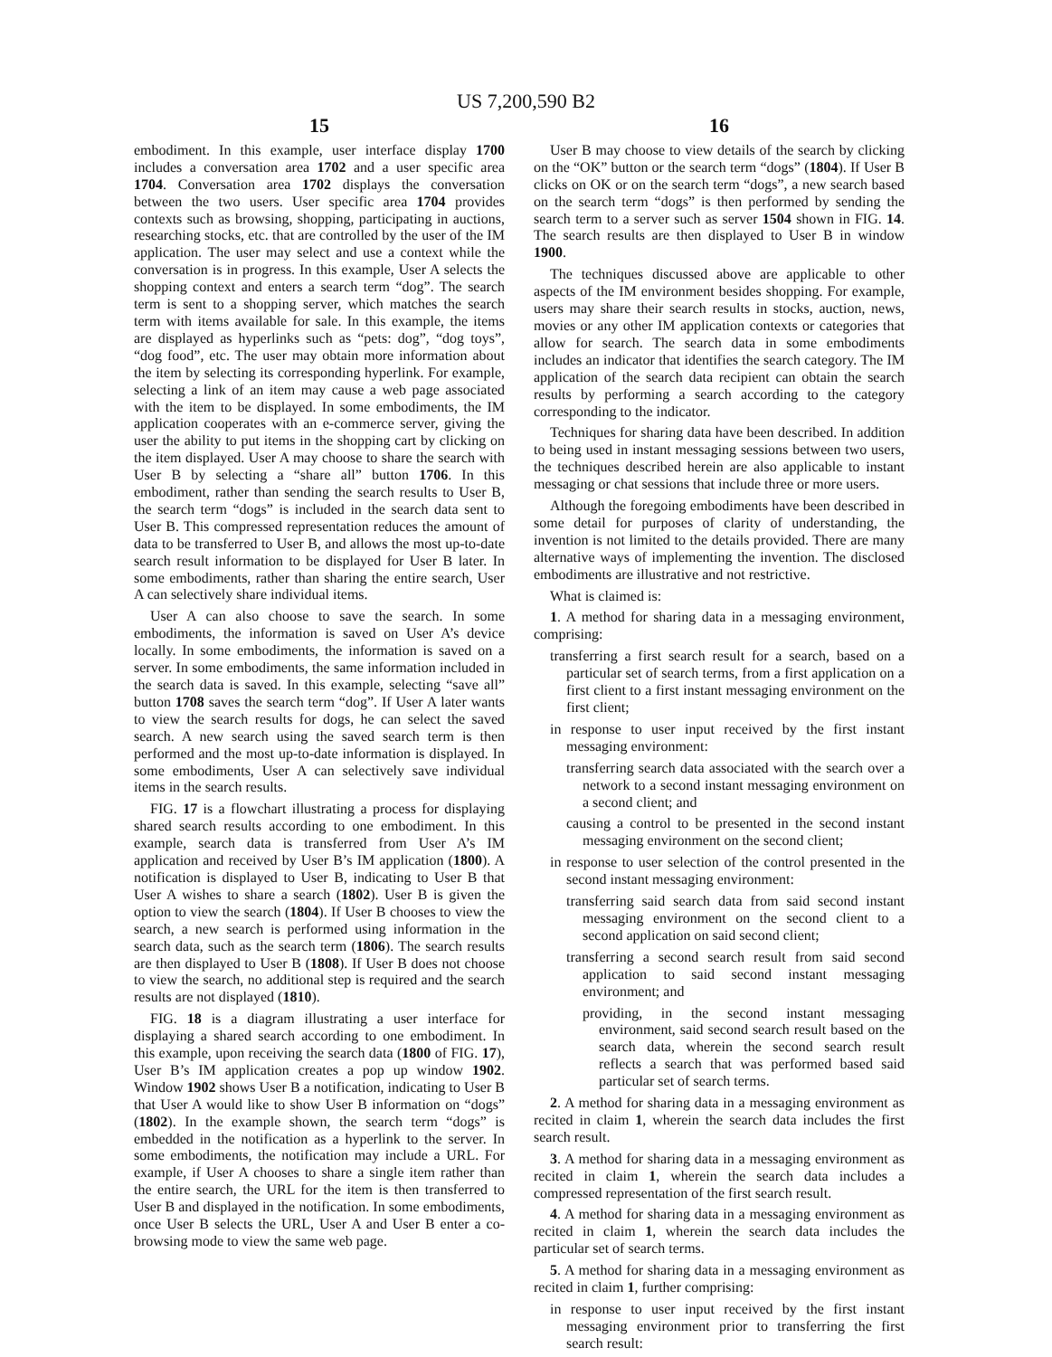US 7,200,590 B2
15
embodiment. In this example, user interface display 1700 includes a conversation area 1702 and a user specific area 1704. Conversation area 1702 displays the conversation between the two users. User specific area 1704 provides contexts such as browsing, shopping, participating in auctions, researching stocks, etc. that are controlled by the user of the IM application. The user may select and use a context while the conversation is in progress. In this example, User A selects the shopping context and enters a search term “dog”. The search term is sent to a shopping server, which matches the search term with items available for sale. In this example, the items are displayed as hyperlinks such as “pets: dog”, “dog toys”, “dog food”, etc. The user may obtain more information about the item by selecting its corresponding hyperlink. For example, selecting a link of an item may cause a web page associated with the item to be displayed. In some embodiments, the IM application cooperates with an e-commerce server, giving the user the ability to put items in the shopping cart by clicking on the item displayed. User A may choose to share the search with User B by selecting a “share all” button 1706. In this embodiment, rather than sending the search results to User B, the search term “dogs” is included in the search data sent to User B. This compressed representation reduces the amount of data to be transferred to User B, and allows the most up-to-date search result information to be displayed for User B later. In some embodiments, rather than sharing the entire search, User A can selectively share individual items.
User A can also choose to save the search. In some embodiments, the information is saved on User A’s device locally. In some embodiments, the information is saved on a server. In some embodiments, the same information included in the search data is saved. In this example, selecting “save all” button 1708 saves the search term “dog”. If User A later wants to view the search results for dogs, he can select the saved search. A new search using the saved search term is then performed and the most up-to-date information is displayed. In some embodiments, User A can selectively save individual items in the search results.
FIG. 17 is a flowchart illustrating a process for displaying shared search results according to one embodiment. In this example, search data is transferred from User A’s IM application and received by User B’s IM application (1800). A notification is displayed to User B, indicating to User B that User A wishes to share a search (1802). User B is given the option to view the search (1804). If User B chooses to view the search, a new search is performed using information in the search data, such as the search term (1806). The search results are then displayed to User B (1808). If User B does not choose to view the search, no additional step is required and the search results are not displayed (1810).
FIG. 18 is a diagram illustrating a user interface for displaying a shared search according to one embodiment. In this example, upon receiving the search data (1800 of FIG. 17), User B’s IM application creates a pop up window 1902. Window 1902 shows User B a notification, indicating to User B that User A would like to show User B information on “dogs” (1802). In the example shown, the search term “dogs” is embedded in the notification as a hyperlink to the server. In some embodiments, the notification may include a URL. For example, if User A chooses to share a single item rather than the entire search, the URL for the item is then transferred to User B and displayed in the notification. In some embodiments, once User B selects the URL, User A and User B enter a co-browsing mode to view the same web page.
16
User B may choose to view details of the search by clicking on the “OK” button or the search term “dogs” (1804). If User B clicks on OK or on the search term “dogs”, a new search based on the search term “dogs” is then performed by sending the search term to a server such as server 1504 shown in FIG. 14. The search results are then displayed to User B in window 1900.
The techniques discussed above are applicable to other aspects of the IM environment besides shopping. For example, users may share their search results in stocks, auction, news, movies or any other IM application contexts or categories that allow for search. The search data in some embodiments includes an indicator that identifies the search category. The IM application of the search data recipient can obtain the search results by performing a search according to the category corresponding to the indicator.
Techniques for sharing data have been described. In addition to being used in instant messaging sessions between two users, the techniques described herein are also applicable to instant messaging or chat sessions that include three or more users.
Although the foregoing embodiments have been described in some detail for purposes of clarity of understanding, the invention is not limited to the details provided. There are many alternative ways of implementing the invention. The disclosed embodiments are illustrative and not restrictive.
What is claimed is:
1. A method for sharing data in a messaging environment, comprising:
transferring a first search result for a search, based on a particular set of search terms, from a first application on a first client to a first instant messaging environment on the first client;
in response to user input received by the first instant messaging environment:
transferring search data associated with the search over a network to a second instant messaging environment on a second client; and
causing a control to be presented in the second instant messaging environment on the second client;
in response to user selection of the control presented in the second instant messaging environment:
transferring said search data from said second instant messaging environment on the second client to a second application on said second client;
transferring a second search result from said second application to said second instant messaging environment; and
providing, in the second instant messaging environment, said second search result based on the search data, wherein the second search result reflects a search that was performed based said particular set of search terms.
2. A method for sharing data in a messaging environment as recited in claim 1, wherein the search data includes the first search result.
3. A method for sharing data in a messaging environment as recited in claim 1, wherein the search data includes a compressed representation of the first search result.
4. A method for sharing data in a messaging environment as recited in claim 1, wherein the search data includes the particular set of search terms.
5. A method for sharing data in a messaging environment as recited in claim 1, further comprising:
in response to user input received by the first instant messaging environment prior to transferring the first search result: